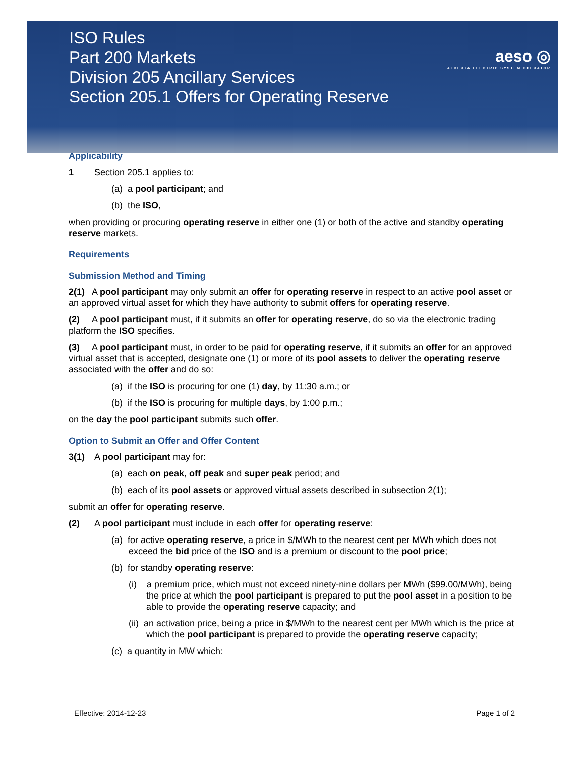ISO Rules
Part 200 Markets
Division 205 Ancillary Services
Section 205.1 Offers for Operating Reserve
aeso ◎
ALBERTA ELECTRIC SYSTEM OPERATOR
Applicability
1 Section 205.1 applies to:
(a) a pool participant; and
(b) the ISO,
when providing or procuring operating reserve in either one (1) or both of the active and standby operating reserve markets.
Requirements
Submission Method and Timing
2(1) A pool participant may only submit an offer for operating reserve in respect to an active pool asset or an approved virtual asset for which they have authority to submit offers for operating reserve.
(2) A pool participant must, if it submits an offer for operating reserve, do so via the electronic trading platform the ISO specifies.
(3) A pool participant must, in order to be paid for operating reserve, if it submits an offer for an approved virtual asset that is accepted, designate one (1) or more of its pool assets to deliver the operating reserve associated with the offer and do so:
(a) if the ISO is procuring for one (1) day, by 11:30 a.m.; or
(b) if the ISO is procuring for multiple days, by 1:00 p.m.;
on the day the pool participant submits such offer.
Option to Submit an Offer and Offer Content
3(1) A pool participant may for:
(a) each on peak, off peak and super peak period; and
(b) each of its pool assets or approved virtual assets described in subsection 2(1);
submit an offer for operating reserve.
(2) A pool participant must include in each offer for operating reserve:
(a) for active operating reserve, a price in $/MWh to the nearest cent per MWh which does not exceed the bid price of the ISO and is a premium or discount to the pool price;
(b) for standby operating reserve:
(i) a premium price, which must not exceed ninety-nine dollars per MWh ($99.00/MWh), being the price at which the pool participant is prepared to put the pool asset in a position to be able to provide the operating reserve capacity; and
(ii) an activation price, being a price in $/MWh to the nearest cent per MWh which is the price at which the pool participant is prepared to provide the operating reserve capacity;
(c) a quantity in MW which:
Effective: 2014-12-23 Page 1 of 2